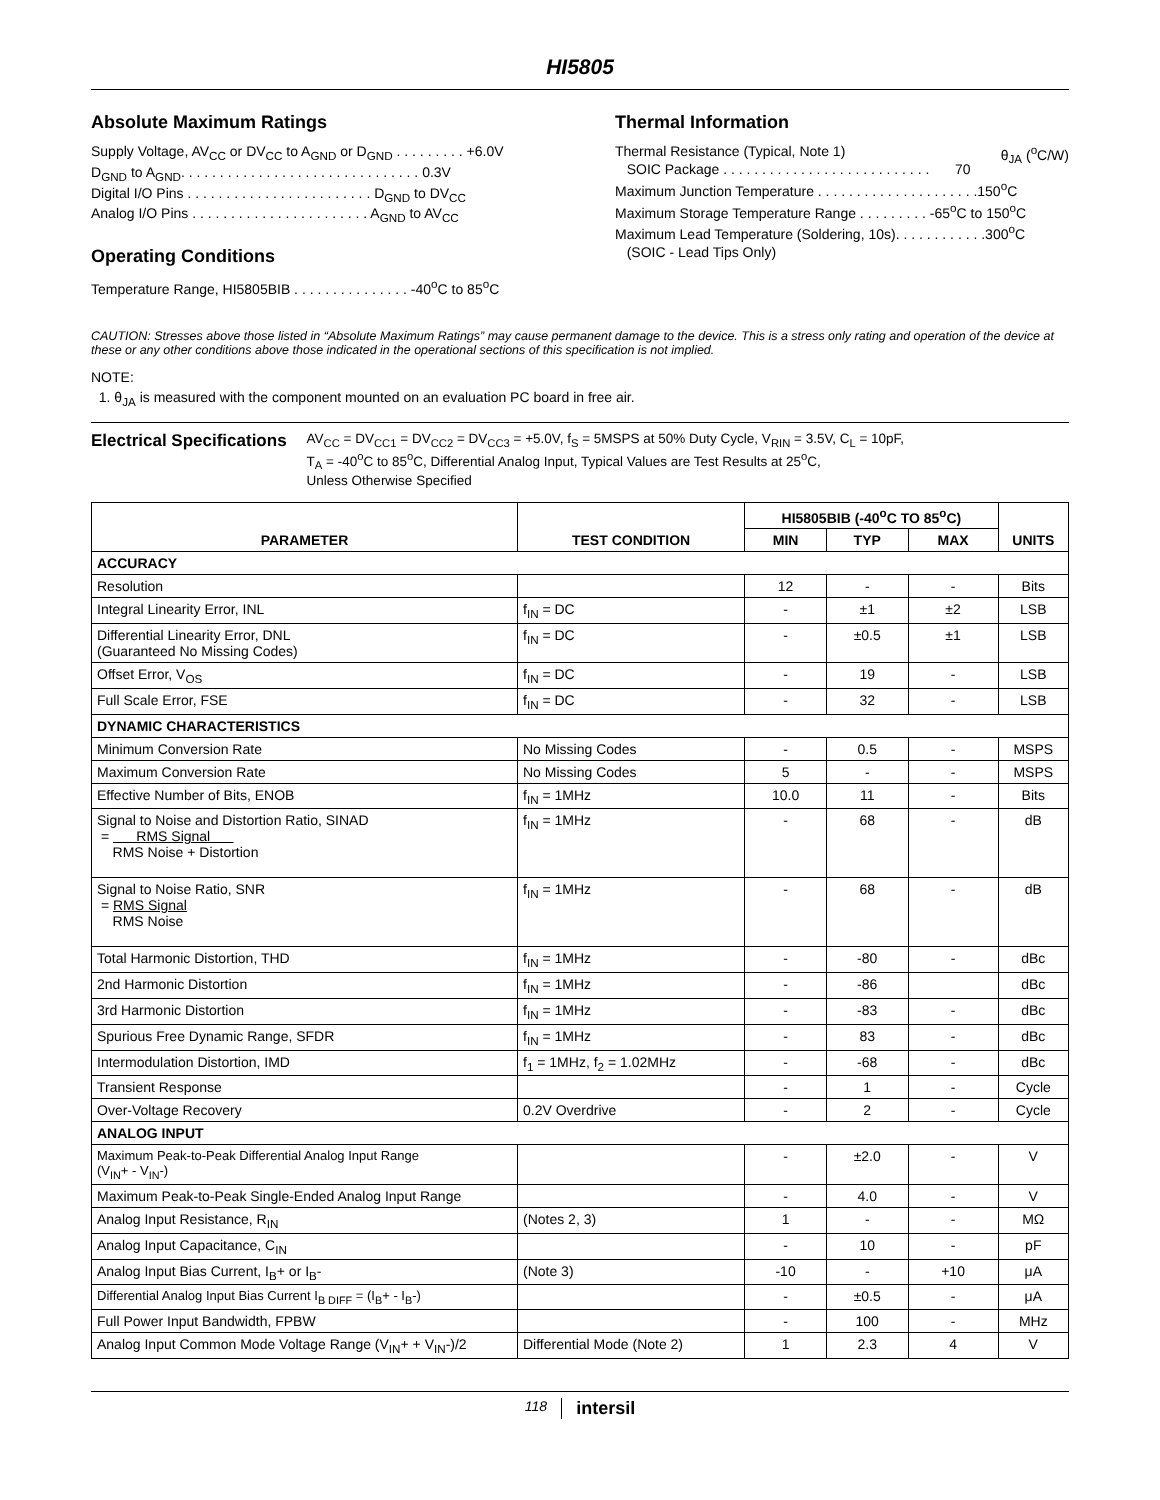HI5805
Absolute Maximum Ratings
Supply Voltage, AV<sub>CC</sub> or DV<sub>CC</sub> to A<sub>GND</sub> or D<sub>GND</sub> . . . . . . . . . +6.0V
D<sub>GND</sub> to A<sub>GND</sub>. . . . . . . . . . . . . . . . . . . . . . . . . . . . . . . 0.3V
Digital I/O Pins . . . . . . . . . . . . . . . . . . . . . . . . D<sub>GND</sub> to DV<sub>CC</sub>
Analog I/O Pins . . . . . . . . . . . . . . . . . . . . . . . A<sub>GND</sub> to AV<sub>CC</sub>
Operating Conditions
Temperature Range, HI5805BIB . . . . . . . . . . . . . . . -40<sup>o</sup>C to 85<sup>o</sup>C
Thermal Information
Thermal Resistance (Typical, Note 1) θ<sub>JA</sub> (<sup>o</sup>C/W)
SOIC Package . . . . . . . . . . . . . . . . . . . . . . . . . . . 70
Maximum Junction Temperature . . . . . . . . . . . . . . . . . . . . .150<sup>o</sup>C
Maximum Storage Temperature Range . . . . . . . . . -65<sup>o</sup>C to 150<sup>o</sup>C
Maximum Lead Temperature (Soldering, 10s). . . . . . . . . . . .300<sup>o</sup>C
(SOIC - Lead Tips Only)
CAUTION: Stresses above those listed in “Absolute Maximum Ratings” may cause permanent damage to the device. This is a stress only rating and operation of the device at these or any other conditions above those indicated in the operational sections of this specification is not implied.
NOTE:
1. θ<sub>JA</sub> is measured with the component mounted on an evaluation PC board in free air.
Electrical Specifications
AV<sub>CC</sub> = DV<sub>CC1</sub> = DV<sub>CC2</sub> = DV<sub>CC3</sub> = +5.0V, f<sub>S</sub> = 5MSPS at 50% Duty Cycle, V<sub>RIN</sub> = 3.5V, C<sub>L</sub> = 10pF,
T<sub>A</sub> = -40<sup>o</sup>C to 85<sup>o</sup>C, Differential Analog Input, Typical Values are Test Results at 25<sup>o</sup>C,
Unless Otherwise Specified
| PARAMETER | TEST CONDITION | HI5805BIB (-40<sup>o</sup>C TO 85<sup>o</sup>C) | | | UNITS |
| --- | --- | --- | --- | --- | --- |
| | | MIN | TYP | MAX | |
| ACCURACY | | | | | |
| Resolution | | 12 | - | - | Bits |
| Integral Linearity Error, INL | f<sub>IN</sub> = DC | - | ±1 | ±2 | LSB |
| Differential Linearity Error, DNL (Guaranteed No Missing Codes) | f<sub>IN</sub> = DC | - | ±0.5 | ±1 | LSB |
| Offset Error, V<sub>OS</sub> | f<sub>IN</sub> = DC | - | 19 | - | LSB |
| Full Scale Error, FSE | f<sub>IN</sub> = DC | - | 32 | - | LSB |
| DYNAMIC CHARACTERISTICS | | | | | |
| Minimum Conversion Rate | No Missing Codes | - | 0.5 | - | MSPS |
| Maximum Conversion Rate | No Missing Codes | 5 | - | - | MSPS |
| Effective Number of Bits, ENOB | f<sub>IN</sub> = 1MHz | 10.0 | 11 | - | Bits |
| Signal to Noise and Distortion Ratio, SINAD = RMS Signal RMS Noise + Distortion | f<sub>IN</sub> = 1MHz | - | 68 | - | dB |
| Signal to Noise Ratio, SNR = RMS Signal RMS Noise | f<sub>IN</sub> = 1MHz | - | 68 | - | dB |
| Total Harmonic Distortion, THD | f<sub>IN</sub> = 1MHz | - | -80 | - | dBc |
| 2nd Harmonic Distortion | f<sub>IN</sub> = 1MHz | - | -86 | | dBc |
| 3rd Harmonic Distortion | f<sub>IN</sub> = 1MHz | - | -83 | - | dBc |
| Spurious Free Dynamic Range, SFDR | f<sub>IN</sub> = 1MHz | - | 83 | - | dBc |
| Intermodulation Distortion, IMD | f<sub>1</sub> = 1MHz, f<sub>2</sub> = 1.02MHz | - | -68 | - | dBc |
| Transient Response | | - | 1 | - | Cycle |
| Over-Voltage Recovery | 0.2V Overdrive | - | 2 | - | Cycle |
| ANALOG INPUT | | | | | |
| Maximum Peak-to-Peak Differential Analog Input Range (V<sub>IN</sub>+ - V<sub>IN</sub>-) | | - | ±2.0 | - | V |
| Maximum Peak-to-Peak Single-Ended Analog Input Range | | - | 4.0 | - | V |
| Analog Input Resistance, R<sub>IN</sub> | (Notes 2, 3) | 1 | - | - | MΩ |
| Analog Input Capacitance, C<sub>IN</sub> | | - | 10 | - | pF |
| Analog Input Bias Current, I<sub>B</sub>+ or I<sub>B</sub>- | (Note 3) | -10 | - | +10 | μA |
| Differential Analog Input Bias Current I<sub>B DIFF</sub> = (I<sub>B</sub>+ - I<sub>B</sub>-) | | - | ±0.5 | - | μA |
| Full Power Input Bandwidth, FPBW | | - | 100 | - | MHz |
| Analog Input Common Mode Voltage Range (V<sub>IN</sub>+ + V<sub>IN</sub>-)/2 | Differential Mode (Note 2) | 1 | 2.3 | 4 | V |
118 intersil